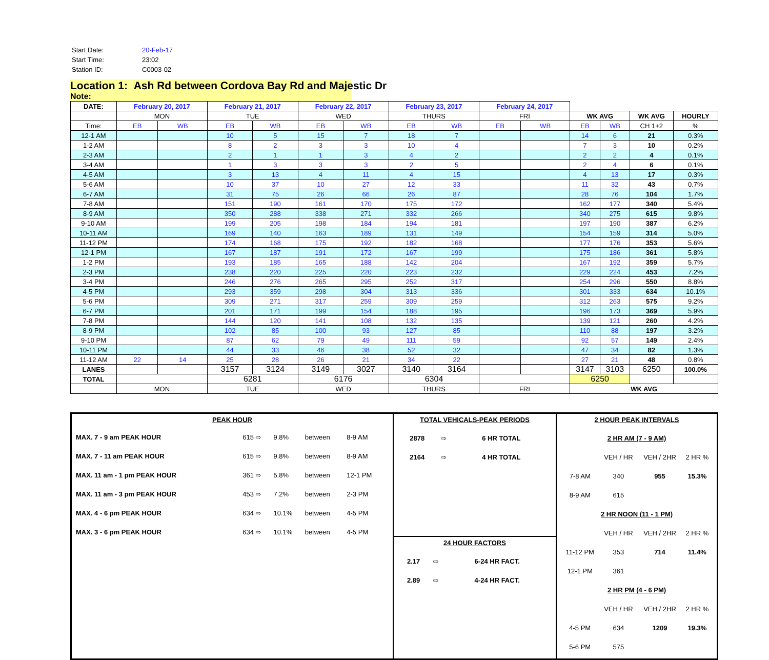Start Date: 20-Feb-17
Start Time: 23:02
Station ID: C0003-02
Location 1: Ash Rd between Cordova Bay Rd and Majestic Dr
Note:
| DATE: | February 20, 2017 | | February 21, 2017 | | February 22, 2017 | | February 23, 2017 | | February 24, 2017 | | | | | |
| --- | --- | --- | --- | --- | --- | --- | --- | --- | --- | --- | --- | --- | --- | --- |
| | MON | | TUE | | WED | | THURS | | FRI | | WK AVG | | WK AVG | HOURLY |
| Time: | EB | WB | EB | WB | EB | WB | EB | WB | EB | WB | EB | WB | CH 1+2 | % |
| 12-1 AM | | | 10 | 5 | 15 | 7 | 18 | 7 | | | 14 | 6 | 21 | 0.3% |
| 1-2 AM | | | 8 | 2 | 3 | 3 | 10 | 4 | | | 7 | 3 | 10 | 0.2% |
| 2-3 AM | | | 2 | 1 | 1 | 3 | 4 | 2 | | | 2 | 2 | 4 | 0.1% |
| 3-4 AM | | | 1 | 3 | 3 | 3 | 2 | 5 | | | 2 | 4 | 6 | 0.1% |
| 4-5 AM | | | 3 | 13 | 4 | 11 | 4 | 15 | | | 4 | 13 | 17 | 0.3% |
| 5-6 AM | | | 10 | 37 | 10 | 27 | 12 | 33 | | | 11 | 32 | 43 | 0.7% |
| 6-7 AM | | | 31 | 75 | 26 | 66 | 26 | 87 | | | 28 | 76 | 104 | 1.7% |
| 7-8 AM | | | 151 | 190 | 161 | 170 | 175 | 172 | | | 162 | 177 | 340 | 5.4% |
| 8-9 AM | | | 350 | 288 | 338 | 271 | 332 | 266 | | | 340 | 275 | 615 | 9.8% |
| 9-10 AM | | | 199 | 205 | 198 | 184 | 194 | 181 | | | 197 | 190 | 387 | 6.2% |
| 10-11 AM | | | 169 | 140 | 163 | 189 | 131 | 149 | | | 154 | 159 | 314 | 5.0% |
| 11-12 PM | | | 174 | 168 | 175 | 192 | 182 | 168 | | | 177 | 176 | 353 | 5.6% |
| 12-1 PM | | | 167 | 187 | 191 | 172 | 167 | 199 | | | 175 | 186 | 361 | 5.8% |
| 1-2 PM | | | 193 | 185 | 165 | 188 | 142 | 204 | | | 167 | 192 | 359 | 5.7% |
| 2-3 PM | | | 238 | 220 | 225 | 220 | 223 | 232 | | | 229 | 224 | 453 | 7.2% |
| 3-4 PM | | | 246 | 276 | 265 | 295 | 252 | 317 | | | 254 | 296 | 550 | 8.8% |
| 4-5 PM | | | 293 | 359 | 298 | 304 | 313 | 336 | | | 301 | 333 | 634 | 10.1% |
| 5-6 PM | | | 309 | 271 | 317 | 259 | 309 | 259 | | | 312 | 263 | 575 | 9.2% |
| 6-7 PM | | | 201 | 171 | 199 | 154 | 188 | 195 | | | 196 | 173 | 369 | 5.9% |
| 7-8 PM | | | 144 | 120 | 141 | 108 | 132 | 135 | | | 139 | 121 | 260 | 4.2% |
| 8-9 PM | | | 102 | 85 | 100 | 93 | 127 | 85 | | | 110 | 88 | 197 | 3.2% |
| 9-10 PM | | | 87 | 62 | 79 | 49 | 111 | 59 | | | 92 | 57 | 149 | 2.4% |
| 10-11 PM | | | 44 | 33 | 46 | 38 | 52 | 32 | | | 47 | 34 | 82 | 1.3% |
| 11-12 AM | 22 | 14 | 25 | 28 | 26 | 21 | 34 | 22 | | | 27 | 21 | 48 | 0.8% |
| LANES | | | 3157 | 3124 | 3149 | 3027 | 3140 | 3164 | | | 3147 | 3103 | 6250 | 100.0% |
| TOTAL | | | 6281 | | 6176 | | 6304 | | | | 6250 | | | |
| | MON | | TUE | | WED | | THURS | | FRI | | WK AVG | | | |
| PEAK HOUR / MAX. 7 - 9 am PEAK HOUR / 615 ⇨ / 9.8% / between / 8-9 AM / / MAX. 7 - 11 am PEAK HOUR / 615 ⇨ / 9.8% / between / 8-9 AM / / MAX. 11 am - 1 pm PEAK HOUR / 361 ⇨ / 5.8% / between / 12-1 PM / / MAX. 11 am - 3 pm PEAK HOUR / 453 ⇨ / 7.2% / between / 2-3 PM / / MAX. 4 - 6 pm PEAK HOUR / 634 ⇨ / 10.1% / between / 4-5 PM / / MAX. 3 - 6 pm PEAK HOUR / 634 ⇨ / 10.1% / between / 4-5 PM / | TOTAL VEHICALS-PEAK PERIODS / 2878 / ⇨ / 6 HR TOTAL / / 2164 / ⇨ / 4 HR TOTAL / | 2 HOUR PEAK INTERVALS / 2 HR AM (7 - 9 AM) / / / / / / VEH / HR / VEH / 2HR / 2 HR % / / 7-8 AM / 340 / 955 / 15.3% / / 8-9 AM / 615 / / / / 2 HR NOON (11 - 1 PM) / / / / / / VEH / HR / VEH / 2HR / 2 HR % / / 11-12 PM / 353 / 714 / 11.4% / / 12-1 PM / 361 / / / / 2 HR PM (4 - 6 PM) / / / / / / VEH / HR / VEH / 2HR / 2 HR % / / 4-5 PM / 634 / 1209 / 19.3% / / 5-6 PM / 575 / / / |
| | 24 HOUR FACTORS / 2.17 / ⇨ / 6-24 HR FACT. / / 2.89 / ⇨ / 4-24 HR FACT. / | |